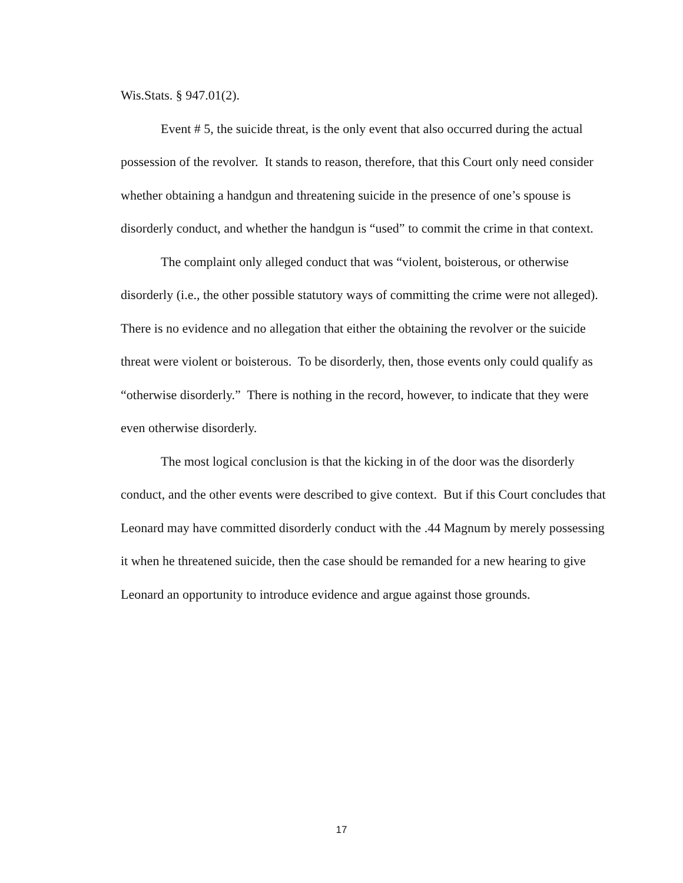Wis.Stats. § 947.01(2).
Event # 5, the suicide threat, is the only event that also occurred during the actual possession of the revolver. It stands to reason, therefore, that this Court only need consider whether obtaining a handgun and threatening suicide in the presence of one’s spouse is disorderly conduct, and whether the handgun is “used” to commit the crime in that context.
The complaint only alleged conduct that was “violent, boisterous, or otherwise disorderly (i.e., the other possible statutory ways of committing the crime were not alleged). There is no evidence and no allegation that either the obtaining the revolver or the suicide threat were violent or boisterous. To be disorderly, then, those events only could qualify as “otherwise disorderly.” There is nothing in the record, however, to indicate that they were even otherwise disorderly.
The most logical conclusion is that the kicking in of the door was the disorderly conduct, and the other events were described to give context. But if this Court concludes that Leonard may have committed disorderly conduct with the .44 Magnum by merely possessing it when he threatened suicide, then the case should be remanded for a new hearing to give Leonard an opportunity to introduce evidence and argue against those grounds.
17